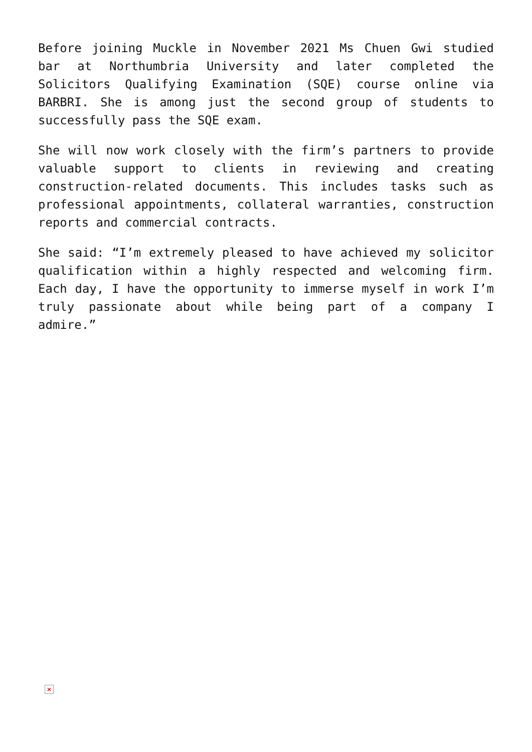Before joining Muckle in November 2021 Ms Chuen Gwi studied bar at Northumbria University and later completed the Solicitors Qualifying Examination (SQE) course online via BARBRI. She is among just the second group of students to successfully pass the SQE exam.
She will now work closely with the firm’s partners to provide valuable support to clients in reviewing and creating construction-related documents. This includes tasks such as professional appointments, collateral warranties, construction reports and commercial contracts.
She said: “I’m extremely pleased to have achieved my solicitor qualification within a highly respected and welcoming firm. Each day, I have the opportunity to immerse myself in work I’m truly passionate about while being part of a company I admire.”
×